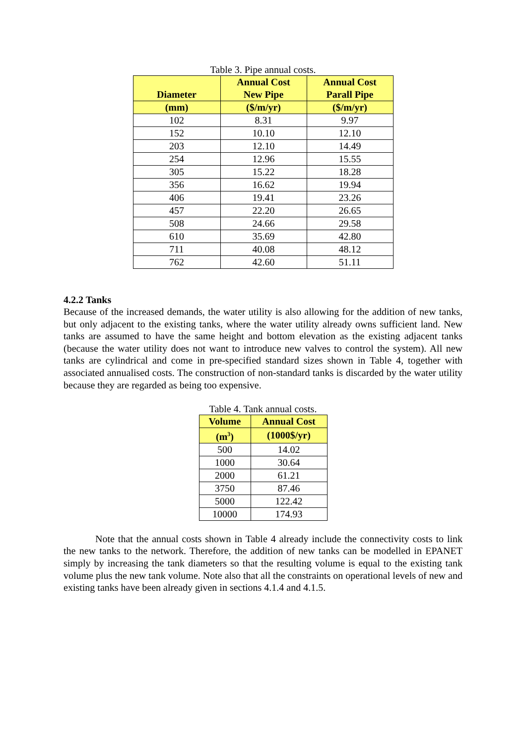Table 3. Pipe annual costs.
| Diameter | Annual Cost New Pipe | Annual Cost Parall Pipe |
| --- | --- | --- |
| (mm) | ($/m/yr) | ($/m/yr) |
| 102 | 8.31 | 9.97 |
| 152 | 10.10 | 12.10 |
| 203 | 12.10 | 14.49 |
| 254 | 12.96 | 15.55 |
| 305 | 15.22 | 18.28 |
| 356 | 16.62 | 19.94 |
| 406 | 19.41 | 23.26 |
| 457 | 22.20 | 26.65 |
| 508 | 24.66 | 29.58 |
| 610 | 35.69 | 42.80 |
| 711 | 40.08 | 48.12 |
| 762 | 42.60 | 51.11 |
4.2.2 Tanks
Because of the increased demands, the water utility is also allowing for the addition of new tanks, but only adjacent to the existing tanks, where the water utility already owns sufficient land. New tanks are assumed to have the same height and bottom elevation as the existing adjacent tanks (because the water utility does not want to introduce new valves to control the system). All new tanks are cylindrical and come in pre-specified standard sizes shown in Table 4, together with associated annualised costs. The construction of non-standard tanks is discarded by the water utility because they are regarded as being too expensive.
Table 4. Tank annual costs.
| Volume | Annual Cost |
| --- | --- |
| (m<sup>3</sup>) | (1000$/yr) |
| 500 | 14.02 |
| 1000 | 30.64 |
| 2000 | 61.21 |
| 3750 | 87.46 |
| 5000 | 122.42 |
| 10000 | 174.93 |
Note that the annual costs shown in Table 4 already include the connectivity costs to link the new tanks to the network. Therefore, the addition of new tanks can be modelled in EPANET simply by increasing the tank diameters so that the resulting volume is equal to the existing tank volume plus the new tank volume. Note also that all the constraints on operational levels of new and existing tanks have been already given in sections 4.1.4 and 4.1.5.